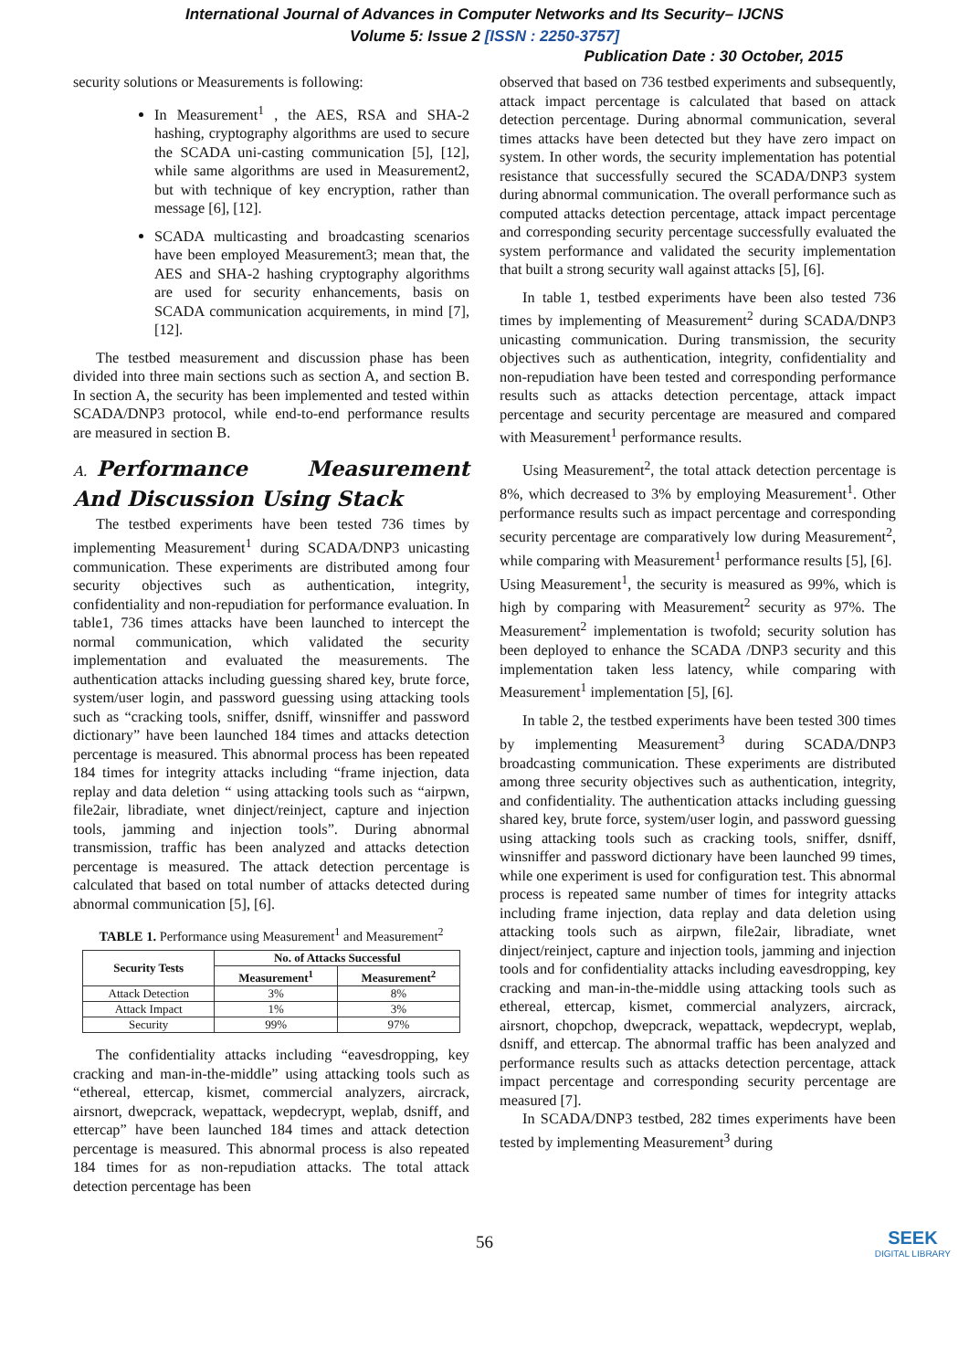International Journal of Advances in Computer Networks and Its Security– IJCNS
Volume 5: Issue 2 [ISSN : 2250-3757]
Publication Date : 30 October, 2015
security solutions or Measurements is following:
In Measurement<sup>1</sup> , the AES, RSA and SHA-2 hashing, cryptography algorithms are used to secure the SCADA uni-casting communication [5], [12], while same algorithms are used in Measurement2, but with technique of key encryption, rather than message [6], [12].
SCADA multicasting and broadcasting scenarios have been employed Measurement3; mean that, the AES and SHA-2 hashing cryptography algorithms are used for security enhancements, basis on SCADA communication acquirements, in mind [7], [12].
The testbed measurement and discussion phase has been divided into three main sections such as section A, and section B. In section A, the security has been implemented and tested within SCADA/DNP3 protocol, while end-to-end performance results are measured in section B.
A. Performance Measurement And Discussion Using Stack
The testbed experiments have been tested 736 times by implementing Measurement<sup>1</sup> during SCADA/DNP3 unicasting communication. These experiments are distributed among four security objectives such as authentication, integrity, confidentiality and non-repudiation for performance evaluation. In table1, 736 times attacks have been launched to intercept the normal communication, which validated the security implementation and evaluated the measurements. The authentication attacks including guessing shared key, brute force, system/user login, and password guessing using attacking tools such as “cracking tools, sniffer, dsniff, winsniffer and password dictionary” have been launched 184 times and attacks detection percentage is measured. This abnormal process has been repeated 184 times for integrity attacks including “frame injection, data replay and data deletion “ using attacking tools such as “airpwn, file2air, libradiate, wnet dinject/reinject, capture and injection tools, jamming and injection tools”. During abnormal transmission, traffic has been analyzed and attacks detection percentage is measured. The attack detection percentage is calculated that based on total number of attacks detected during abnormal communication [5], [6].
TABLE 1. Performance using Measurement<sup>1</sup> and Measurement<sup>2</sup>
| Security Tests | No. of Attacks Successful | |
| --- | --- | --- |
| | Measurement<sup>1</sup> | Measurement<sup>2</sup> |
| Attack Detection | 3% | 8% |
| Attack Impact | 1% | 3% |
| Security | 99% | 97% |
The confidentiality attacks including “eavesdropping, key cracking and man-in-the-middle” using attacking tools such as “ethereal, ettercap, kismet, commercial analyzers, aircrack, airsnort, dwepcrack, wepattack, wepdecrypt, weplab, dsniff, and ettercap” have been launched 184 times and attack detection percentage is measured. This abnormal process is also repeated 184 times for as non-repudiation attacks. The total attack detection percentage has been
observed that based on 736 testbed experiments and subsequently, attack impact percentage is calculated that based on attack detection percentage. During abnormal communication, several times attacks have been detected but they have zero impact on system. In other words, the security implementation has potential resistance that successfully secured the SCADA/DNP3 system during abnormal communication. The overall performance such as computed attacks detection percentage, attack impact percentage and corresponding security percentage successfully evaluated the system performance and validated the security implementation that built a strong security wall against attacks [5], [6].
In table 1, testbed experiments have been also tested 736 times by implementing of Measurement<sup>2</sup> during SCADA/DNP3 unicasting communication. During transmission, the security objectives such as authentication, integrity, confidentiality and non-repudiation have been tested and corresponding performance results such as attacks detection percentage, attack impact percentage and security percentage are measured and compared with Measurement<sup>1</sup> performance results.
Using Measurement<sup>2</sup>, the total attack detection percentage is 8%, which decreased to 3% by employing Measurement<sup>1</sup>. Other performance results such as impact percentage and corresponding security percentage are comparatively low during Measurement<sup>2</sup>, while comparing with Measurement<sup>1</sup> performance results [5], [6].
Using Measurement<sup>1</sup>, the security is measured as 99%, which is high by comparing with Measurement<sup>2</sup> security as 97%. The Measurement<sup>2</sup> implementation is twofold; security solution has been deployed to enhance the SCADA /DNP3 security and this implementation taken less latency, while comparing with Measurement<sup>1</sup> implementation [5], [6].
In table 2, the testbed experiments have been tested 300 times by implementing Measurement<sup>3</sup> during SCADA/DNP3 broadcasting communication. These experiments are distributed among three security objectives such as authentication, integrity, and confidentiality. The authentication attacks including guessing shared key, brute force, system/user login, and password guessing using attacking tools such as cracking tools, sniffer, dsniff, winsniffer and password dictionary have been launched 99 times, while one experiment is used for configuration test. This abnormal process is repeated same number of times for integrity attacks including frame injection, data replay and data deletion using attacking tools such as airpwn, file2air, libradiate, wnet dinject/reinject, capture and injection tools, jamming and injection tools and for confidentiality attacks including eavesdropping, key cracking and man-in-the-middle using attacking tools such as ethereal, ettercap, kismet, commercial analyzers, aircrack, airsnort, chopchop, dwepcrack, wepattack, wepdecrypt, weplab, dsniff, and ettercap. The abnormal traffic has been analyzed and performance results such as attacks detection percentage, attack impact percentage and corresponding security percentage are measured [7].
In SCADA/DNP3 testbed, 282 times experiments have been tested by implementing Measurement<sup>3</sup> during
56
SEEK
DIGITAL LIBRARY